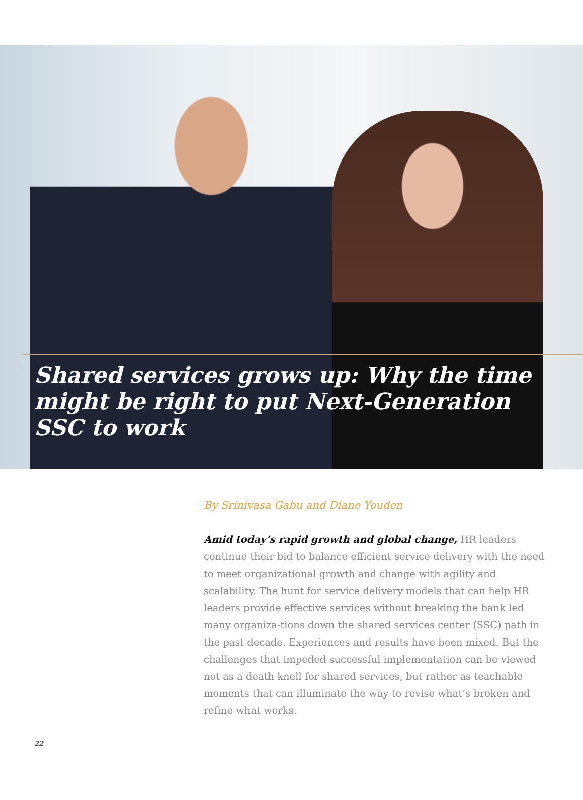Shared services grows up: Why the time might be right to put Next-Generation SSC to work
By Srinivasa Gabu and Diane Youden
Amid today’s rapid growth and global change, HR leaders continue their bid to balance efficient service delivery with the need to meet organizational growth and change with agility and scalability. The hunt for service delivery models that can help HR leaders provide effective services without breaking the bank led many organiza-tions down the shared services center (SSC) path in the past decade. Experiences and results have been mixed. But the challenges that impeded successful implementation can be viewed not as a death knell for shared services, but rather as teachable moments that can illuminate the way to revise what’s broken and refine what works.
22